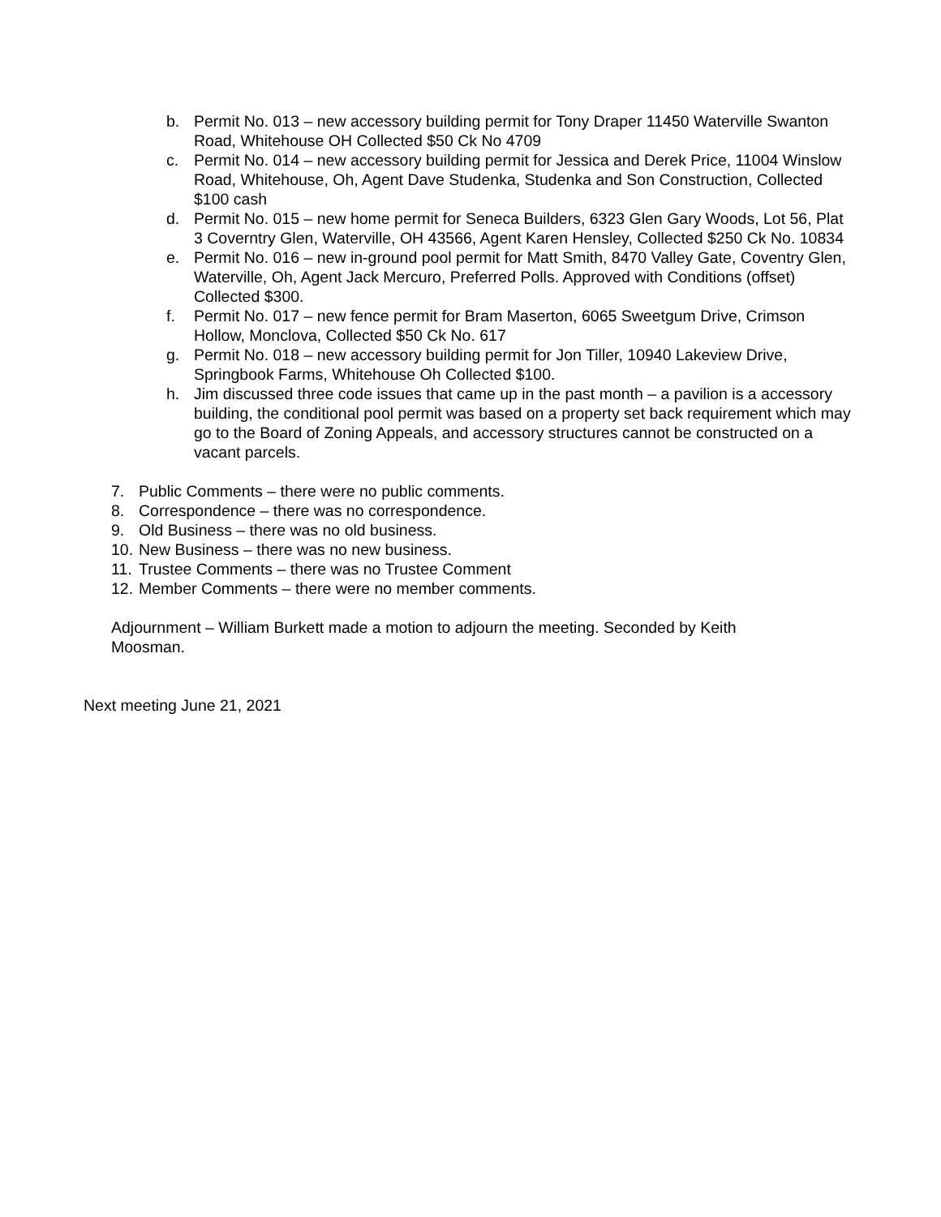b. Permit No. 013 – new accessory building permit for Tony Draper 11450 Waterville Swanton Road, Whitehouse OH Collected $50 Ck No 4709
c. Permit No. 014 – new accessory building permit for Jessica and Derek Price, 11004 Winslow Road, Whitehouse, Oh, Agent Dave Studenka, Studenka and Son Construction, Collected $100 cash
d. Permit No. 015 – new home permit for Seneca Builders, 6323 Glen Gary Woods, Lot 56, Plat 3 Coverntry Glen, Waterville, OH 43566, Agent Karen Hensley, Collected $250 Ck No. 10834
e. Permit No. 016 – new in-ground pool permit for Matt Smith, 8470 Valley Gate, Coventry Glen, Waterville, Oh, Agent Jack Mercuro, Preferred Polls. Approved with Conditions (offset) Collected $300.
f. Permit No. 017 – new fence permit for Bram Maserton, 6065 Sweetgum Drive, Crimson Hollow, Monclova, Collected $50 Ck No. 617
g. Permit No. 018 – new accessory building permit for Jon Tiller, 10940 Lakeview Drive, Springbook Farms, Whitehouse Oh Collected $100.
h. Jim discussed three code issues that came up in the past month – a pavilion is a accessory building, the conditional pool permit was based on a property set back requirement which may go to the Board of Zoning Appeals, and accessory structures cannot be constructed on a vacant parcels.
7. Public Comments – there were no public comments.
8. Correspondence – there was no correspondence.
9. Old Business – there was no old business.
10. New Business – there was no new business.
11. Trustee Comments – there was no Trustee Comment
12. Member Comments – there were no member comments.
Adjournment – William Burkett made a motion to adjourn the meeting. Seconded by Keith Moosman.
Next meeting June 21, 2021